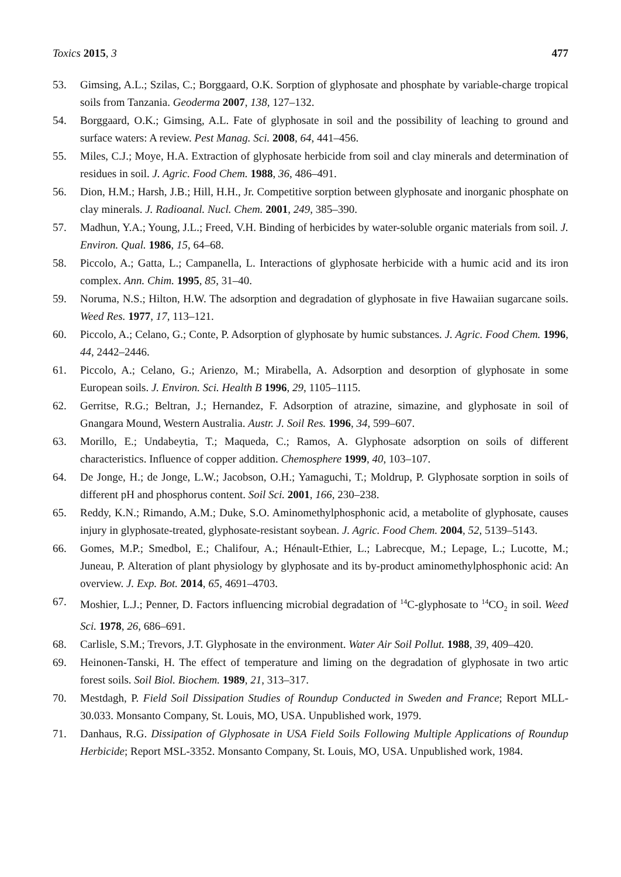Toxics 2015, 3 477
53. Gimsing, A.L.; Szilas, C.; Borggaard, O.K. Sorption of glyphosate and phosphate by variable-charge tropical soils from Tanzania. Geoderma 2007, 138, 127–132.
54. Borggaard, O.K.; Gimsing, A.L. Fate of glyphosate in soil and the possibility of leaching to ground and surface waters: A review. Pest Manag. Sci. 2008, 64, 441–456.
55. Miles, C.J.; Moye, H.A. Extraction of glyphosate herbicide from soil and clay minerals and determination of residues in soil. J. Agric. Food Chem. 1988, 36, 486–491.
56. Dion, H.M.; Harsh, J.B.; Hill, H.H., Jr. Competitive sorption between glyphosate and inorganic phosphate on clay minerals. J. Radioanal. Nucl. Chem. 2001, 249, 385–390.
57. Madhun, Y.A.; Young, J.L.; Freed, V.H. Binding of herbicides by water-soluble organic materials from soil. J. Environ. Qual. 1986, 15, 64–68.
58. Piccolo, A.; Gatta, L.; Campanella, L. Interactions of glyphosate herbicide with a humic acid and its iron complex. Ann. Chim. 1995, 85, 31–40.
59. Noruma, N.S.; Hilton, H.W. The adsorption and degradation of glyphosate in five Hawaiian sugarcane soils. Weed Res. 1977, 17, 113–121.
60. Piccolo, A.; Celano, G.; Conte, P. Adsorption of glyphosate by humic substances. J. Agric. Food Chem. 1996, 44, 2442–2446.
61. Piccolo, A.; Celano, G.; Arienzo, M.; Mirabella, A. Adsorption and desorption of glyphosate in some European soils. J. Environ. Sci. Health B 1996, 29, 1105–1115.
62. Gerritse, R.G.; Beltran, J.; Hernandez, F. Adsorption of atrazine, simazine, and glyphosate in soil of Gnangara Mound, Western Australia. Austr. J. Soil Res. 1996, 34, 599–607.
63. Morillo, E.; Undabeytia, T.; Maqueda, C.; Ramos, A. Glyphosate adsorption on soils of different characteristics. Influence of copper addition. Chemosphere 1999, 40, 103–107.
64. De Jonge, H.; de Jonge, L.W.; Jacobson, O.H.; Yamaguchi, T.; Moldrup, P. Glyphosate sorption in soils of different pH and phosphorus content. Soil Sci. 2001, 166, 230–238.
65. Reddy, K.N.; Rimando, A.M.; Duke, S.O. Aminomethylphosphonic acid, a metabolite of glyphosate, causes injury in glyphosate-treated, glyphosate-resistant soybean. J. Agric. Food Chem. 2004, 52, 5139–5143.
66. Gomes, M.P.; Smedbol, E.; Chalifour, A.; Hénault-Ethier, L.; Labrecque, M.; Lepage, L.; Lucotte, M.; Juneau, P. Alteration of plant physiology by glyphosate and its by-product aminomethylphosphonic acid: An overview. J. Exp. Bot. 2014, 65, 4691–4703.
67. Moshier, L.J.; Penner, D. Factors influencing microbial degradation of <sup>14</sup>C-glyphosate to <sup>14</sup>CO<sub>2</sub> in soil. Weed Sci. 1978, 26, 686–691.
68. Carlisle, S.M.; Trevors, J.T. Glyphosate in the environment. Water Air Soil Pollut. 1988, 39, 409–420.
69. Heinonen-Tanski, H. The effect of temperature and liming on the degradation of glyphosate in two artic forest soils. Soil Biol. Biochem. 1989, 21, 313–317.
70. Mestdagh, P. Field Soil Dissipation Studies of Roundup Conducted in Sweden and France; Report MLL-30.033. Monsanto Company, St. Louis, MO, USA. Unpublished work, 1979.
71. Danhaus, R.G. Dissipation of Glyphosate in USA Field Soils Following Multiple Applications of Roundup Herbicide; Report MSL-3352. Monsanto Company, St. Louis, MO, USA. Unpublished work, 1984.